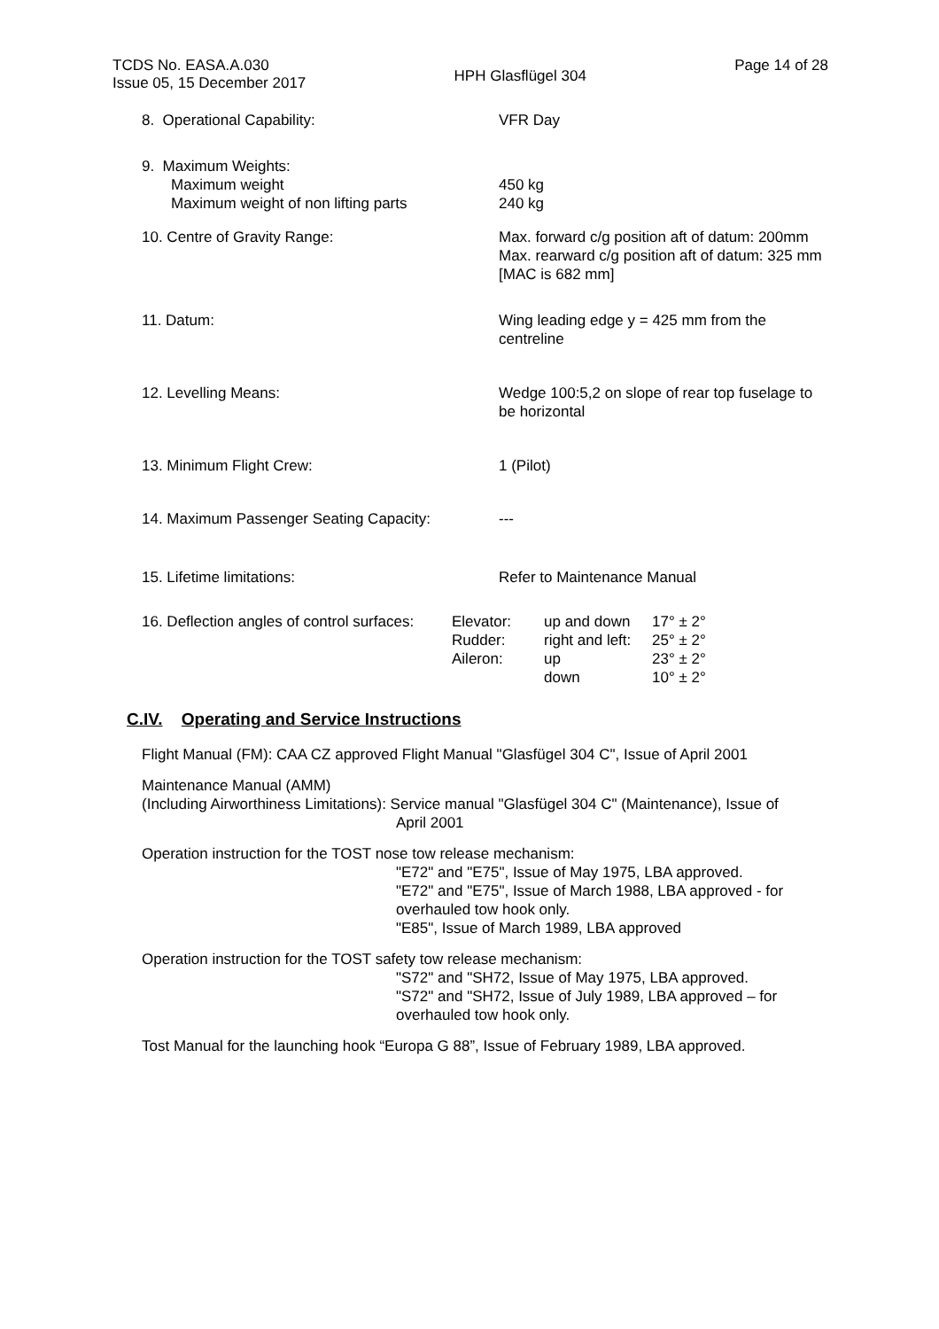TCDS No. EASA.A.030
Issue 05, 15 December 2017
HPH Glasflügel 304
Page 14 of 28
| 8. Operational Capability: | VFR Day |
| 9. Maximum Weights: Maximum weight Maximum weight of non lifting parts | 450 kg 240 kg |
| 10. Centre of Gravity Range: | Max. forward c/g position aft of datum: 200mm Max. rearward c/g position aft of datum: 325 mm [MAC is 682 mm] |
| 11. Datum: | Wing leading edge y = 425 mm from the centreline |
| 12. Levelling Means: | Wedge 100:5,2 on slope of rear top fuselage to be horizontal |
| 13. Minimum Flight Crew: | 1 (Pilot) |
| 14. Maximum Passenger Seating Capacity: | --- |
| 15. Lifetime limitations: | Refer to Maintenance Manual |
| 16. Deflection angles of control surfaces: | Elevator: Rudder: Aileron: | up and down right and left: up down | 17° ± 2° 25° ± 2° 23° ± 2° 10° ± 2° |
C.IV. Operating and Service Instructions
Flight Manual (FM): CAA CZ approved Flight Manual "Glasfügel 304 C", Issue of April 2001
Maintenance Manual (AMM)
(Including Airworthiness Limitations): Service manual "Glasfügel 304 C" (Maintenance), Issue of
April 2001
Operation instruction for the TOST nose tow release mechanism:
"E72" and "E75", Issue of May 1975, LBA approved.
"E72" and "E75", Issue of March 1988, LBA approved - for overhauled tow hook only.
"E85", Issue of March 1989, LBA approved
Operation instruction for the TOST safety tow release mechanism:
"S72" and "SH72, Issue of May 1975, LBA approved.
"S72" and "SH72, Issue of July 1989, LBA approved – for overhauled tow hook only.
Tost Manual for the launching hook “Europa G 88”, Issue of February 1989, LBA approved.